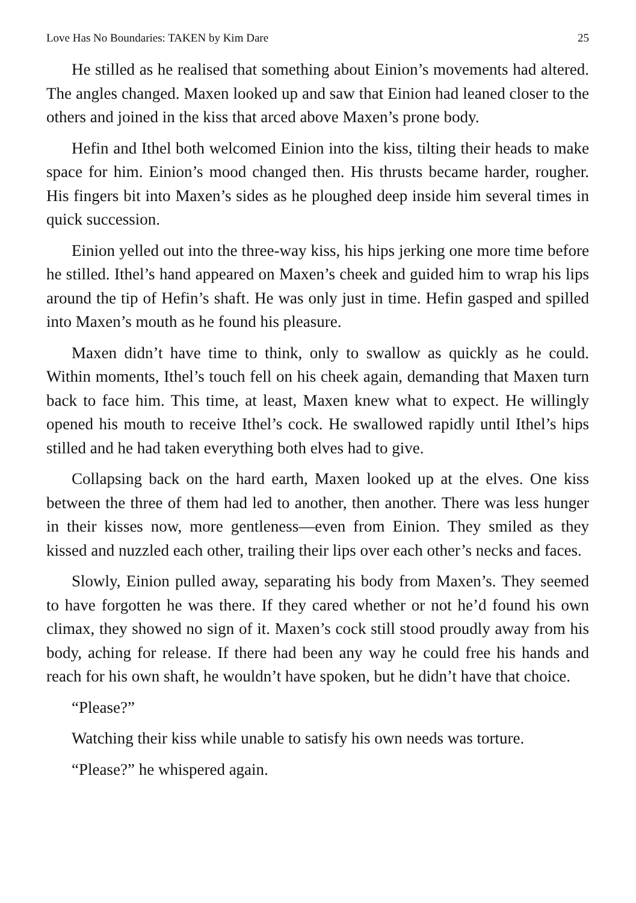Love Has No Boundaries: TAKEN by Kim Dare 25
He stilled as he realised that something about Einion’s movements had altered. The angles changed. Maxen looked up and saw that Einion had leaned closer to the others and joined in the kiss that arced above Maxen’s prone body.
Hefin and Ithel both welcomed Einion into the kiss, tilting their heads to make space for him. Einion’s mood changed then. His thrusts became harder, rougher. His fingers bit into Maxen’s sides as he ploughed deep inside him several times in quick succession.
Einion yelled out into the three-way kiss, his hips jerking one more time before he stilled. Ithel’s hand appeared on Maxen’s cheek and guided him to wrap his lips around the tip of Hefin’s shaft. He was only just in time. Hefin gasped and spilled into Maxen’s mouth as he found his pleasure.
Maxen didn’t have time to think, only to swallow as quickly as he could. Within moments, Ithel’s touch fell on his cheek again, demanding that Maxen turn back to face him. This time, at least, Maxen knew what to expect. He willingly opened his mouth to receive Ithel’s cock. He swallowed rapidly until Ithel’s hips stilled and he had taken everything both elves had to give.
Collapsing back on the hard earth, Maxen looked up at the elves. One kiss between the three of them had led to another, then another. There was less hunger in their kisses now, more gentleness—even from Einion. They smiled as they kissed and nuzzled each other, trailing their lips over each other’s necks and faces.
Slowly, Einion pulled away, separating his body from Maxen’s. They seemed to have forgotten he was there. If they cared whether or not he’d found his own climax, they showed no sign of it. Maxen’s cock still stood proudly away from his body, aching for release. If there had been any way he could free his hands and reach for his own shaft, he wouldn’t have spoken, but he didn’t have that choice.
“Please?”
Watching their kiss while unable to satisfy his own needs was torture.
“Please?” he whispered again.